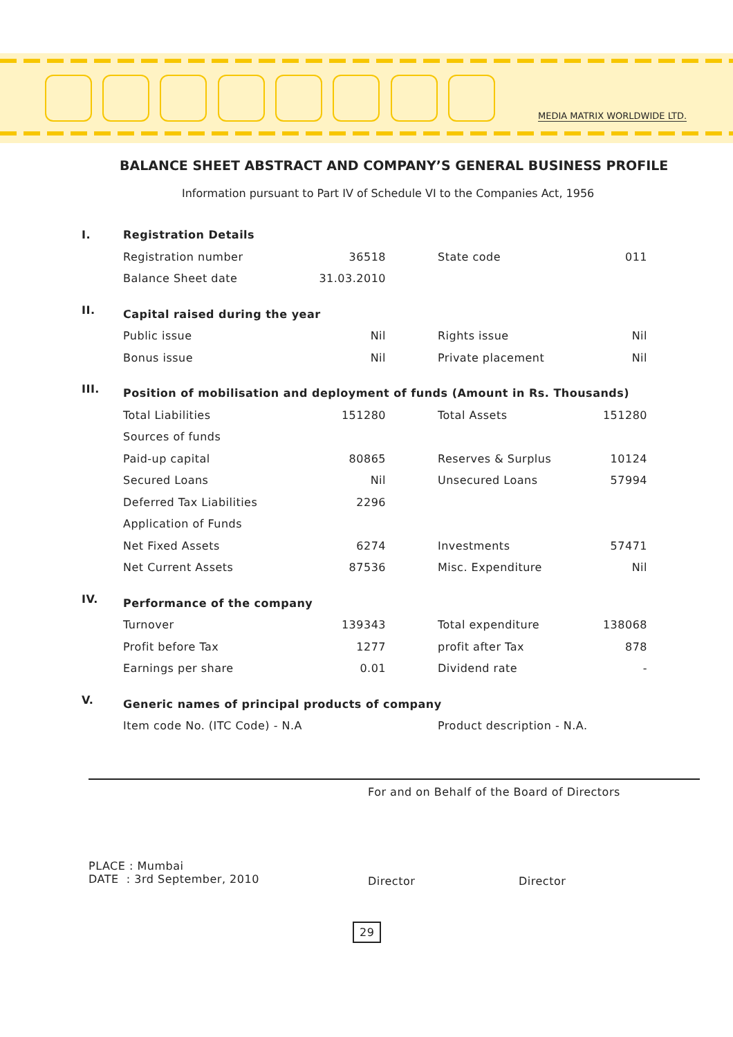MEDIA MATRIX WORLDWIDE LTD.
BALANCE SHEET ABSTRACT AND COMPANY’S GENERAL BUSINESS PROFILE
Information pursuant to Part IV of Schedule VI to the Companies Act, 1956
| I. | Registration Details | | | | |
| | Registration number | 36518 | | State code | 011 |
| | Balance Sheet date | 31.03.2010 | | | |
| II. | Capital raised during the year | | | | |
| | Public issue | Nil | | Rights issue | Nil |
| | Bonus issue | Nil | | Private placement | Nil |
| III. | Position of mobilisation and deployment of funds (Amount in Rs. Thousands) | | | | |
| | Total Liabilities | 151280 | | Total Assets | 151280 |
| | Sources of funds | | | | |
| | Paid-up capital | 80865 | | Reserves & Surplus | 10124 |
| | Secured Loans | Nil | | Unsecured Loans | 57994 |
| | Deferred Tax Liabilities | 2296 | | | |
| | Application of Funds | | | | |
| | Net Fixed Assets | 6274 | | Investments | 57471 |
| | Net Current Assets | 87536 | | Misc. Expenditure | Nil |
| IV. | Performance of the company | | | | |
| | Turnover | 139343 | | Total expenditure | 138068 |
| | Profit before Tax | 1277 | | profit after Tax | 878 |
| | Earnings per share | 0.01 | | Dividend rate | - |
| V. | Generic names of principal products of company | | | | |
| | Item code No. (ITC Code) - N.A | | | Product description - N.A. | |
For and on Behalf of the Board of Directors
PLACE : Mumbai
DATE : 3rd September, 2010
Director Director
29